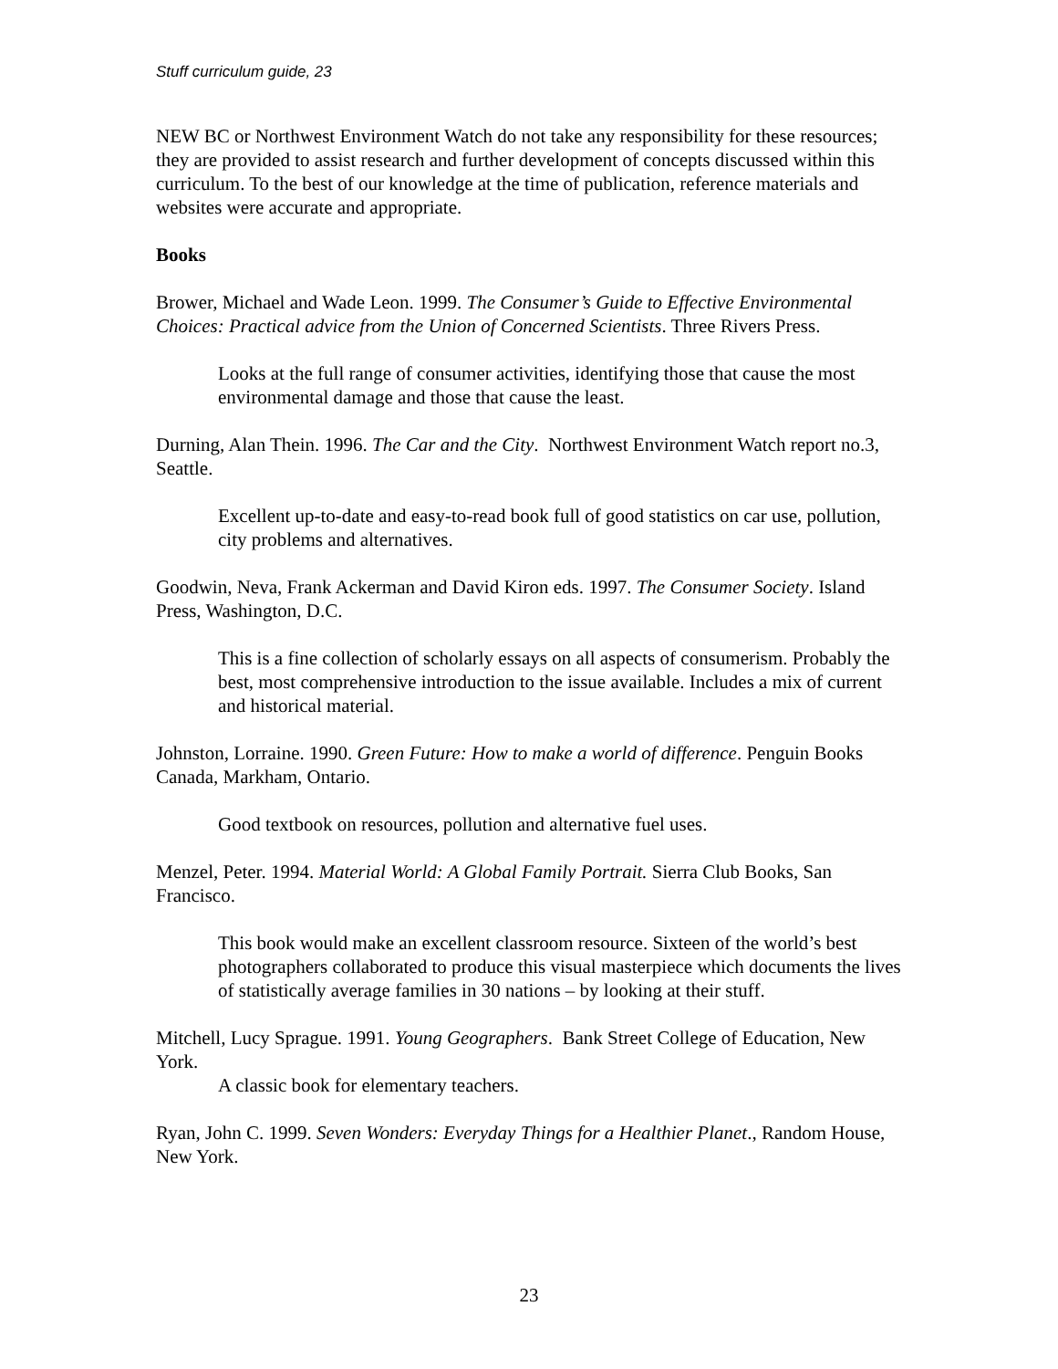Stuff curriculum guide, 23
NEW BC or Northwest Environment Watch do not take any responsibility for these resources; they are provided to assist research and further development of concepts discussed within this curriculum. To the best of our knowledge at the time of publication, reference materials and websites were accurate and appropriate.
Books
Brower, Michael and Wade Leon. 1999. The Consumer’s Guide to Effective Environmental Choices: Practical advice from the Union of Concerned Scientists. Three Rivers Press.
Looks at the full range of consumer activities, identifying those that cause the most environmental damage and those that cause the least.
Durning, Alan Thein. 1996. The Car and the City. Northwest Environment Watch report no.3, Seattle.
Excellent up-to-date and easy-to-read book full of good statistics on car use, pollution, city problems and alternatives.
Goodwin, Neva, Frank Ackerman and David Kiron eds. 1997. The Consumer Society. Island Press, Washington, D.C.
This is a fine collection of scholarly essays on all aspects of consumerism. Probably the best, most comprehensive introduction to the issue available. Includes a mix of current and historical material.
Johnston, Lorraine. 1990. Green Future: How to make a world of difference. Penguin Books Canada, Markham, Ontario.
Good textbook on resources, pollution and alternative fuel uses.
Menzel, Peter. 1994. Material World: A Global Family Portrait. Sierra Club Books, San Francisco.
This book would make an excellent classroom resource. Sixteen of the world’s best photographers collaborated to produce this visual masterpiece which documents the lives of statistically average families in 30 nations – by looking at their stuff.
Mitchell, Lucy Sprague. 1991. Young Geographers. Bank Street College of Education, New York.
A classic book for elementary teachers.
Ryan, John C. 1999. Seven Wonders: Everyday Things for a Healthier Planet., Random House, New York.
23